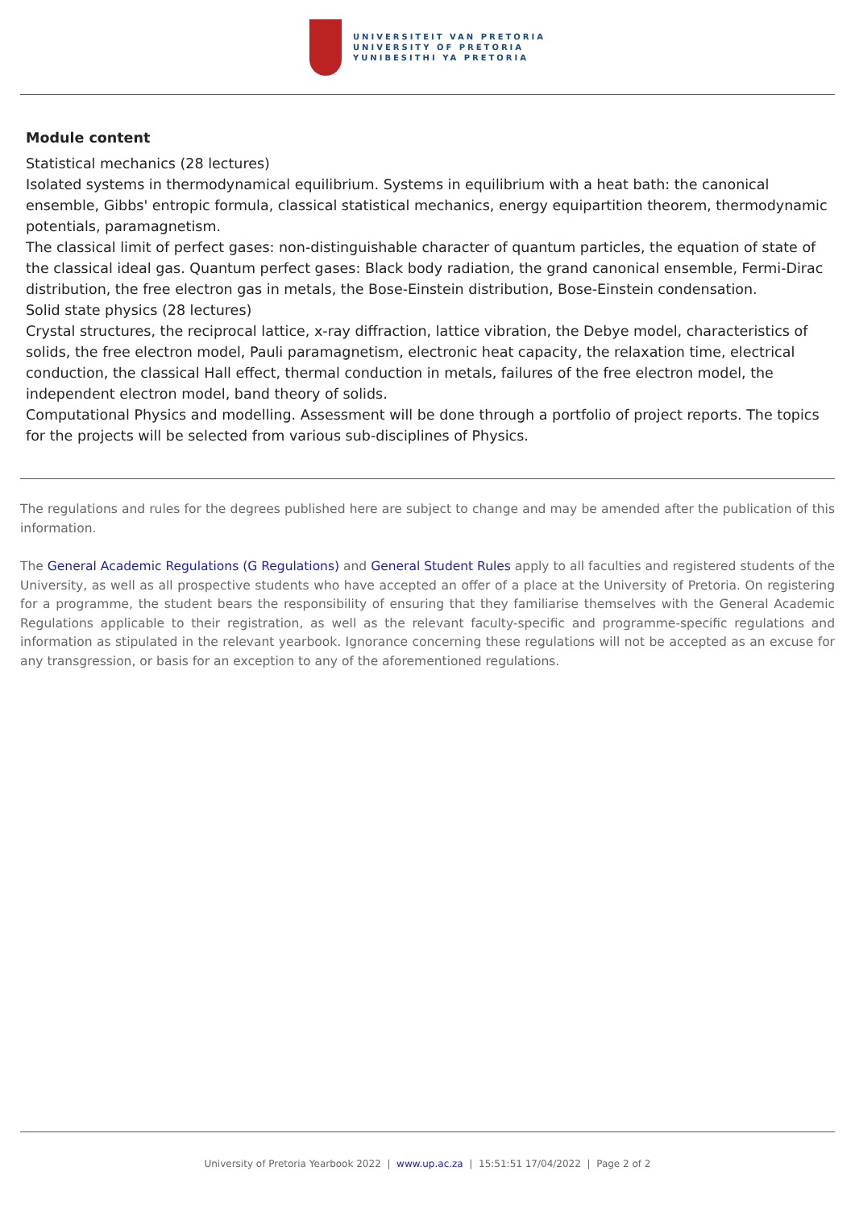UNIVERSITEIT VAN PRETORIA
UNIVERSITY OF PRETORIA
YUNIBESITHI YA PRETORIA
Module content
Statistical mechanics (28 lectures)
Isolated systems in thermodynamical equilibrium. Systems in equilibrium with a heat bath: the canonical ensemble, Gibbs' entropic formula, classical statistical mechanics, energy equipartition theorem, thermodynamic potentials, paramagnetism.
The classical limit of perfect gases: non-distinguishable character of quantum particles, the equation of state of the classical ideal gas. Quantum perfect gases: Black body radiation, the grand canonical ensemble, Fermi-Dirac distribution, the free electron gas in metals, the Bose-Einstein distribution, Bose-Einstein condensation.
Solid state physics (28 lectures)
Crystal structures, the reciprocal lattice, x-ray diffraction, lattice vibration, the Debye model, characteristics of solids, the free electron model, Pauli paramagnetism, electronic heat capacity, the relaxation time, electrical conduction, the classical Hall effect, thermal conduction in metals, failures of the free electron model, the independent electron model, band theory of solids.
Computational Physics and modelling. Assessment will be done through a portfolio of project reports. The topics for the projects will be selected from various sub-disciplines of Physics.
The regulations and rules for the degrees published here are subject to change and may be amended after the publication of this information.
The General Academic Regulations (G Regulations) and General Student Rules apply to all faculties and registered students of the University, as well as all prospective students who have accepted an offer of a place at the University of Pretoria. On registering for a programme, the student bears the responsibility of ensuring that they familiarise themselves with the General Academic Regulations applicable to their registration, as well as the relevant faculty-specific and programme-specific regulations and information as stipulated in the relevant yearbook. Ignorance concerning these regulations will not be accepted as an excuse for any transgression, or basis for an exception to any of the aforementioned regulations.
University of Pretoria Yearbook 2022 | www.up.ac.za | 15:51:51 17/04/2022 | Page 2 of 2